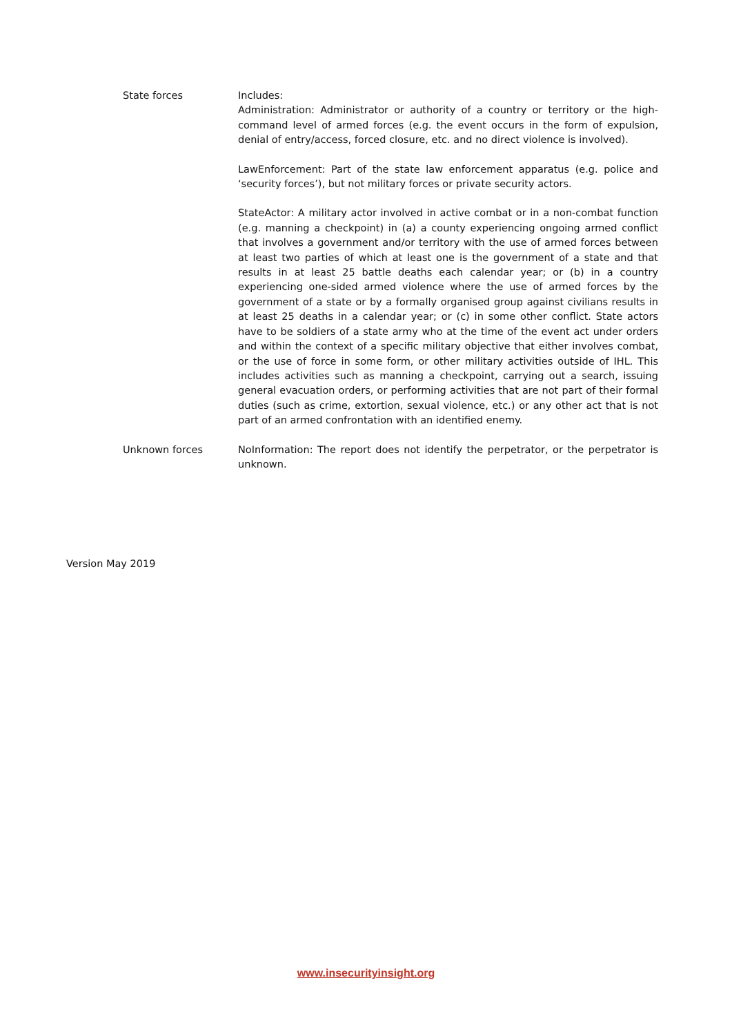| State forces | Includes: Administration: Administrator or authority of a country or territory or the high-command level of armed forces (e.g. the event occurs in the form of expulsion, denial of entry/access, forced closure, etc. and no direct violence is involved). LawEnforcement: Part of the state law enforcement apparatus (e.g. police and ‘security forces’), but not military forces or private security actors. StateActor: A military actor involved in active combat or in a non-combat function (e.g. manning a checkpoint) in (a) a county experiencing ongoing armed conflict that involves a government and/or territory with the use of armed forces between at least two parties of which at least one is the government of a state and that results in at least 25 battle deaths each calendar year; or (b) in a country experiencing one-sided armed violence where the use of armed forces by the government of a state or by a formally organised group against civilians results in at least 25 deaths in a calendar year; or (c) in some other conflict. State actors have to be soldiers of a state army who at the time of the event act under orders and within the context of a specific military objective that either involves combat, or the use of force in some form, or other military activities outside of IHL. This includes activities such as manning a checkpoint, carrying out a search, issuing general evacuation orders, or performing activities that are not part of their formal duties (such as crime, extortion, sexual violence, etc.) or any other act that is not part of an armed confrontation with an identified enemy. |
| Unknown forces | NoInformation: The report does not identify the perpetrator, or the perpetrator is unknown. |
Version May 2019
www.insecurityinsight.org